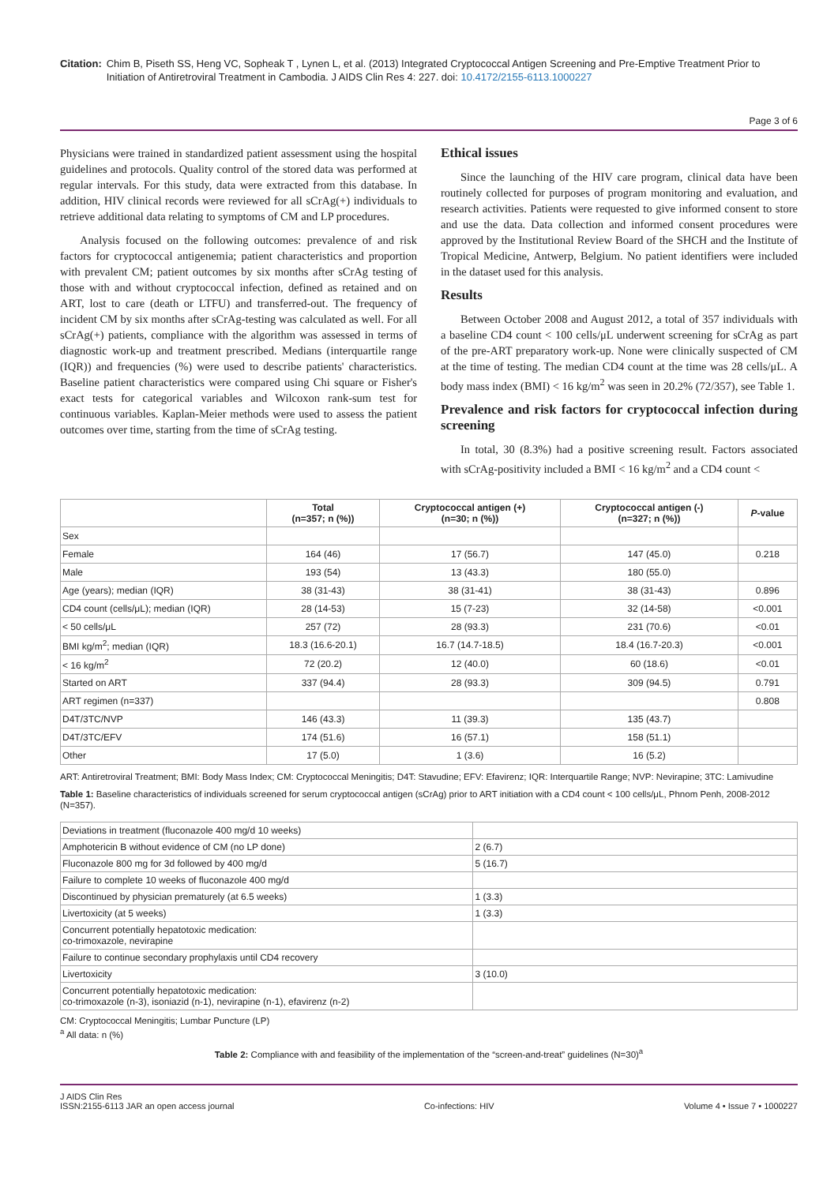Citation: Chim B, Piseth SS, Heng VC, Sopheak T , Lynen L, et al. (2013) Integrated Cryptococcal Antigen Screening and Pre-Emptive Treatment Prior to Initiation of Antiretroviral Treatment in Cambodia. J AIDS Clin Res 4: 227. doi: 10.4172/2155-6113.1000227
Page 3 of 6
Physicians were trained in standardized patient assessment using the hospital guidelines and protocols. Quality control of the stored data was performed at regular intervals. For this study, data were extracted from this database. In addition, HIV clinical records were reviewed for all sCrAg(+) individuals to retrieve additional data relating to symptoms of CM and LP procedures.
Analysis focused on the following outcomes: prevalence of and risk factors for cryptococcal antigenemia; patient characteristics and proportion with prevalent CM; patient outcomes by six months after sCrAg testing of those with and without cryptococcal infection, defined as retained and on ART, lost to care (death or LTFU) and transferred-out. The frequency of incident CM by six months after sCrAg-testing was calculated as well. For all sCrAg(+) patients, compliance with the algorithm was assessed in terms of diagnostic work-up and treatment prescribed. Medians (interquartile range (IQR)) and frequencies (%) were used to describe patients' characteristics. Baseline patient characteristics were compared using Chi square or Fisher's exact tests for categorical variables and Wilcoxon rank-sum test for continuous variables. Kaplan-Meier methods were used to assess the patient outcomes over time, starting from the time of sCrAg testing.
Ethical issues
Since the launching of the HIV care program, clinical data have been routinely collected for purposes of program monitoring and evaluation, and research activities. Patients were requested to give informed consent to store and use the data. Data collection and informed consent procedures were approved by the Institutional Review Board of the SHCH and the Institute of Tropical Medicine, Antwerp, Belgium. No patient identifiers were included in the dataset used for this analysis.
Results
Between October 2008 and August 2012, a total of 357 individuals with a baseline CD4 count < 100 cells/μL underwent screening for sCrAg as part of the pre-ART preparatory work-up. None were clinically suspected of CM at the time of testing. The median CD4 count at the time was 28 cells/μL. A body mass index (BMI) < 16 kg/m<sup>2</sup> was seen in 20.2% (72/357), see Table 1.
Prevalence and risk factors for cryptococcal infection during screening
In total, 30 (8.3%) had a positive screening result. Factors associated with sCrAg-positivity included a BMI < 16 kg/m<sup>2</sup> and a CD4 count <
| | Total (n=357; n (%)) | Cryptococcal antigen (+) (n=30; n (%)) | Cryptococcal antigen (-) (n=327; n (%)) | P -value |
| --- | --- | --- | --- | --- |
| Sex | | | | |
| Female | 164 (46) | 17 (56.7) | 147 (45.0) | 0.218 |
| Male | 193 (54) | 13 (43.3) | 180 (55.0) | |
| Age (years); median (IQR) | 38 (31-43) | 38 (31-41) | 38 (31-43) | 0.896 |
| CD4 count (cells/μL); median (IQR) | 28 (14-53) | 15 (7-23) | 32 (14-58) | <0.001 |
| < 50 cells/μL | 257 (72) | 28 (93.3) | 231 (70.6) | <0.01 |
| BMI kg/m<sup>2</sup>; median (IQR) | 18.3 (16.6-20.1) | 16.7 (14.7-18.5) | 18.4 (16.7-20.3) | <0.001 |
| < 16 kg/m<sup>2</sup> | 72 (20.2) | 12 (40.0) | 60 (18.6) | <0.01 |
| Started on ART | 337 (94.4) | 28 (93.3) | 309 (94.5) | 0.791 |
| ART regimen (n=337) | | | | 0.808 |
| D4T/3TC/NVP | 146 (43.3) | 11 (39.3) | 135 (43.7) | |
| D4T/3TC/EFV | 174 (51.6) | 16 (57.1) | 158 (51.1) | |
| Other | 17 (5.0) | 1 (3.6) | 16 (5.2) | |
ART: Antiretroviral Treatment; BMI: Body Mass Index; CM: Cryptococcal Meningitis; D4T: Stavudine; EFV: Efavirenz; IQR: Interquartile Range; NVP: Nevirapine; 3TC: Lamivudine
Table 1: Baseline characteristics of individuals screened for serum cryptococcal antigen (sCrAg) prior to ART initiation with a CD4 count < 100 cells/μL, Phnom Penh, 2008-2012 (N=357).
| Deviations in treatment (fluconazole 400 mg/d 10 weeks) | |
| Amphotericin B without evidence of CM (no LP done) | 2 (6.7) |
| Fluconazole 800 mg for 3d followed by 400 mg/d | 5 (16.7) |
| Failure to complete 10 weeks of fluconazole 400 mg/d | |
| Discontinued by physician prematurely (at 6.5 weeks) | 1 (3.3) |
| Livertoxicity (at 5 weeks) | 1 (3.3) |
| Concurrent potentially hepatotoxic medication: co-trimoxazole, nevirapine | |
| Failure to continue secondary prophylaxis until CD4 recovery | |
| Livertoxicity | 3 (10.0) |
| Concurrent potentially hepatotoxic medication: co-trimoxazole (n-3), isoniazid (n-1), nevirapine (n-1), efavirenz (n-2) | |
CM: Cryptococcal Meningitis; Lumbar Puncture (LP)
<sup>a</sup> All data: n (%)
Table 2: Compliance with and feasibility of the implementation of the “screen-and-treat” guidelines (N=30)<sup>a</sup>
J AIDS Clin Res
ISSN:2155-6113 JAR an open access journal Co-infections: HIV Volume 4 • Issue 7 • 1000227